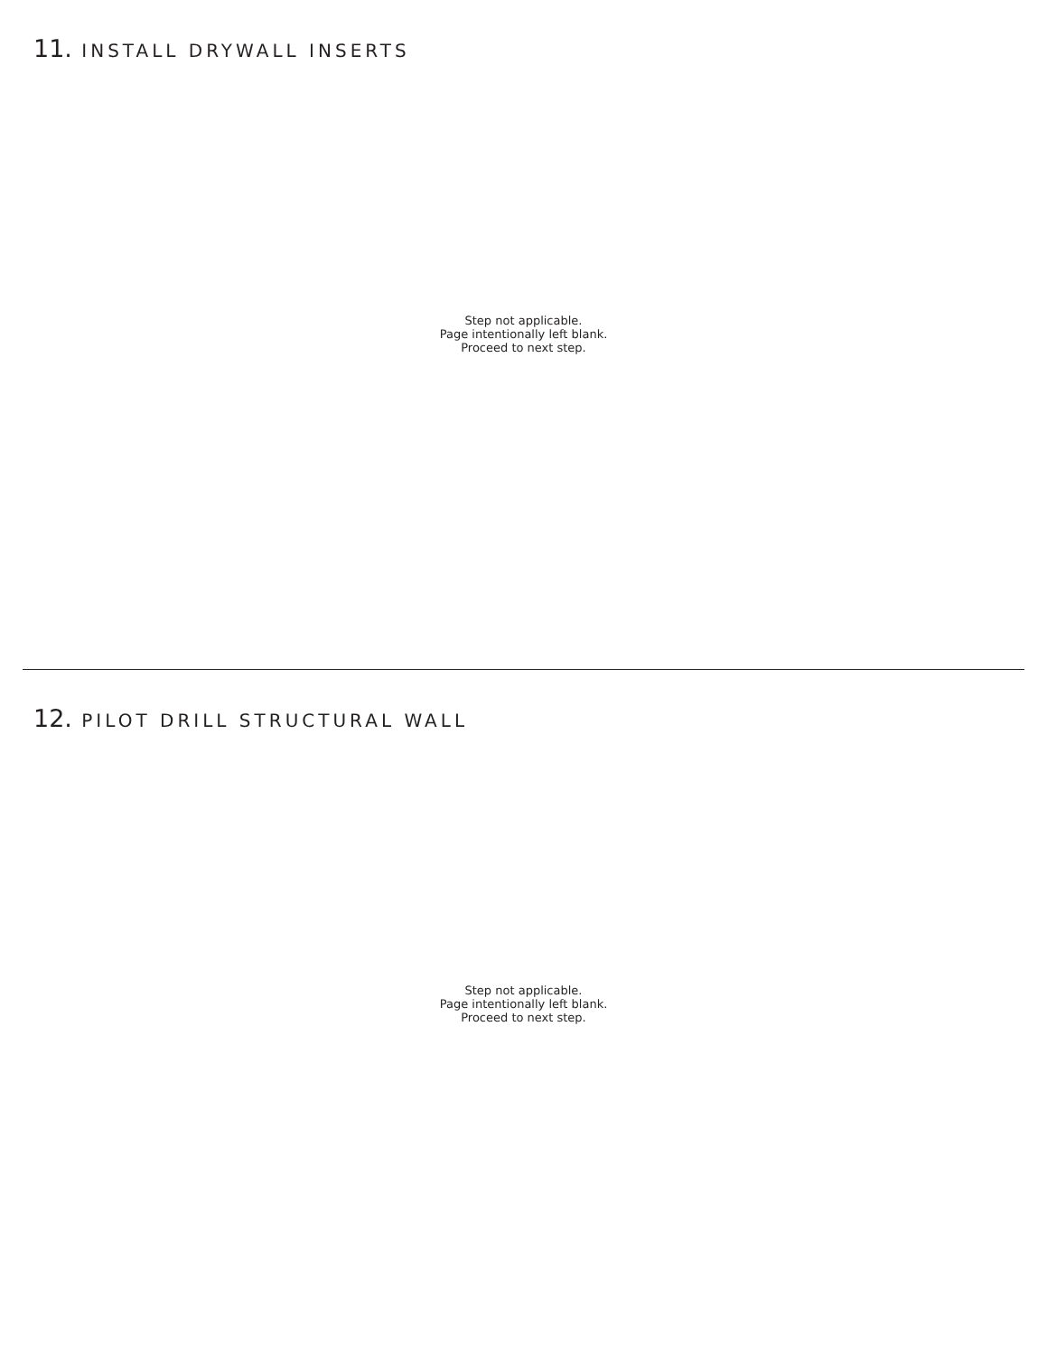11. INSTALL DRYWALL INSERTS
Step not applicable.
Page intentionally left blank.
Proceed to next step.
12. PILOT DRILL STRUCTURAL WALL
Step not applicable.
Page intentionally left blank.
Proceed to next step.